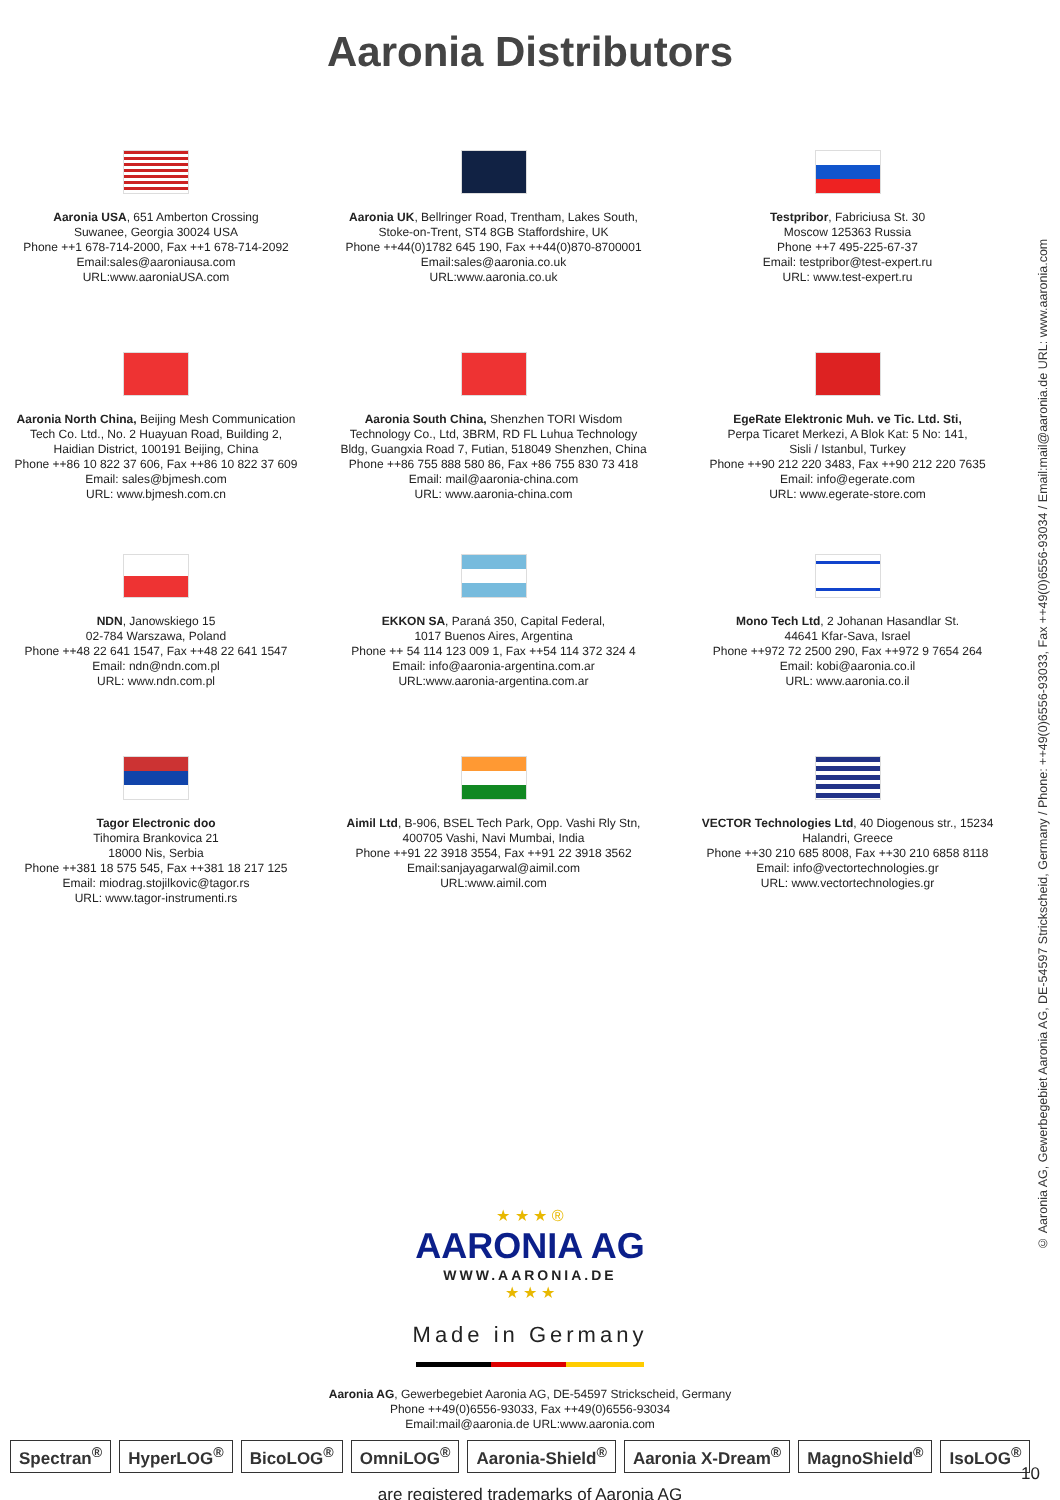Aaronia Distributors
Aaronia USA, 651 Amberton Crossing
Suwanee, Georgia 30024 USA
Phone ++1 678-714-2000, Fax ++1 678-714-2092
Email:sales@aaroniausa.com
URL:www.aaroniaUSA.com
Aaronia UK, Bellringer Road, Trentham, Lakes South,
Stoke-on-Trent, ST4 8GB Staffordshire, UK
Phone ++44(0)1782 645 190, Fax ++44(0)870-8700001
Email:sales@aaronia.co.uk
URL:www.aaronia.co.uk
Testpribor, Fabriciusa St. 30
Moscow 125363 Russia
Phone ++7 495-225-67-37
Email: testpribor@test-expert.ru
URL: www.test-expert.ru
Aaronia North China, Beijing Mesh Communication
Tech Co. Ltd., No. 2 Huayuan Road, Building 2,
Haidian District, 100191 Beijing, China
Phone ++86 10 822 37 606, Fax ++86 10 822 37 609
Email: sales@bjmesh.com
URL: www.bjmesh.com.cn
Aaronia South China, Shenzhen TORI Wisdom
Technology Co., Ltd, 3BRM, RD FL Luhua Technology
Bldg, Guangxia Road 7, Futian, 518049 Shenzhen, China
Phone ++86 755 888 580 86, Fax +86 755 830 73 418
Email: mail@aaronia-china.com
URL: www.aaronia-china.com
EgeRate Elektronic Muh. ve Tic. Ltd. Sti,
Perpa Ticaret Merkezi, A Blok Kat: 5 No: 141,
Sisli / Istanbul, Turkey
Phone ++90 212 220 3483, Fax ++90 212 220 7635
Email: info@egerate.com
URL: www.egerate-store.com
NDN, Janowskiego 15
02-784 Warszawa, Poland
Phone ++48 22 641 1547, Fax ++48 22 641 1547
Email: ndn@ndn.com.pl
URL: www.ndn.com.pl
EKKON SA, Paraná 350, Capital Federal,
1017 Buenos Aires, Argentina
Phone ++ 54 114 123 009 1, Fax ++54 114 372 324 4
Email: info@aaronia-argentina.com.ar
URL:www.aaronia-argentina.com.ar
Mono Tech Ltd, 2 Johanan Hasandlar St.
44641 Kfar-Sava, Israel
Phone ++972 72 2500 290, Fax ++972 9 7654 264
Email: kobi@aaronia.co.il
URL: www.aaronia.co.il
Tagor Electronic doo
Tihomira Brankovica 21
18000 Nis, Serbia
Phone ++381 18 575 545, Fax ++381 18 217 125
Email: miodrag.stojilkovic@tagor.rs
URL: www.tagor-instrumenti.rs
Aimil Ltd, B-906, BSEL Tech Park, Opp. Vashi Rly Stn,
400705 Vashi, Navi Mumbai, India
Phone ++91 22 3918 3554, Fax ++91 22 3918 3562
Email:sanjayagarwal@aimil.com
URL:www.aimil.com
VECTOR Technologies Ltd, 40 Diogenous str., 15234
Halandri, Greece
Phone ++30 210 685 8008, Fax ++30 210 6858 8118
Email: info@vectortechnologies.gr
URL: www.vectortechnologies.gr
© Aaronia AG, Gewerbegebiet Aaronia AG, DE-54597 Strickscheid, Germany / Phone: ++49(0)6556-93033, Fax ++49(0)6556-93034 / Email:mail@aaronia.de URL: www.aaronia.com
★ ★ ★ ®
AARONIA AG
WWW.AARONIA.DE
★ ★ ★
Made in Germany
Aaronia AG, Gewerbegebiet Aaronia AG, DE-54597 Strickscheid, Germany
Phone ++49(0)6556-93033, Fax ++49(0)6556-93034
Email:mail@aaronia.de URL:www.aaronia.com
Spectran<sup>®</sup> HyperLOG<sup>®</sup> BicoLOG<sup>®</sup> OmniLOG<sup>®</sup> Aaronia-Shield<sup>®</sup> Aaronia X-Dream<sup>®</sup> MagnoShield<sup>®</sup> IsoLOG<sup>®</sup>
are registered trademarks of Aaronia AG
10